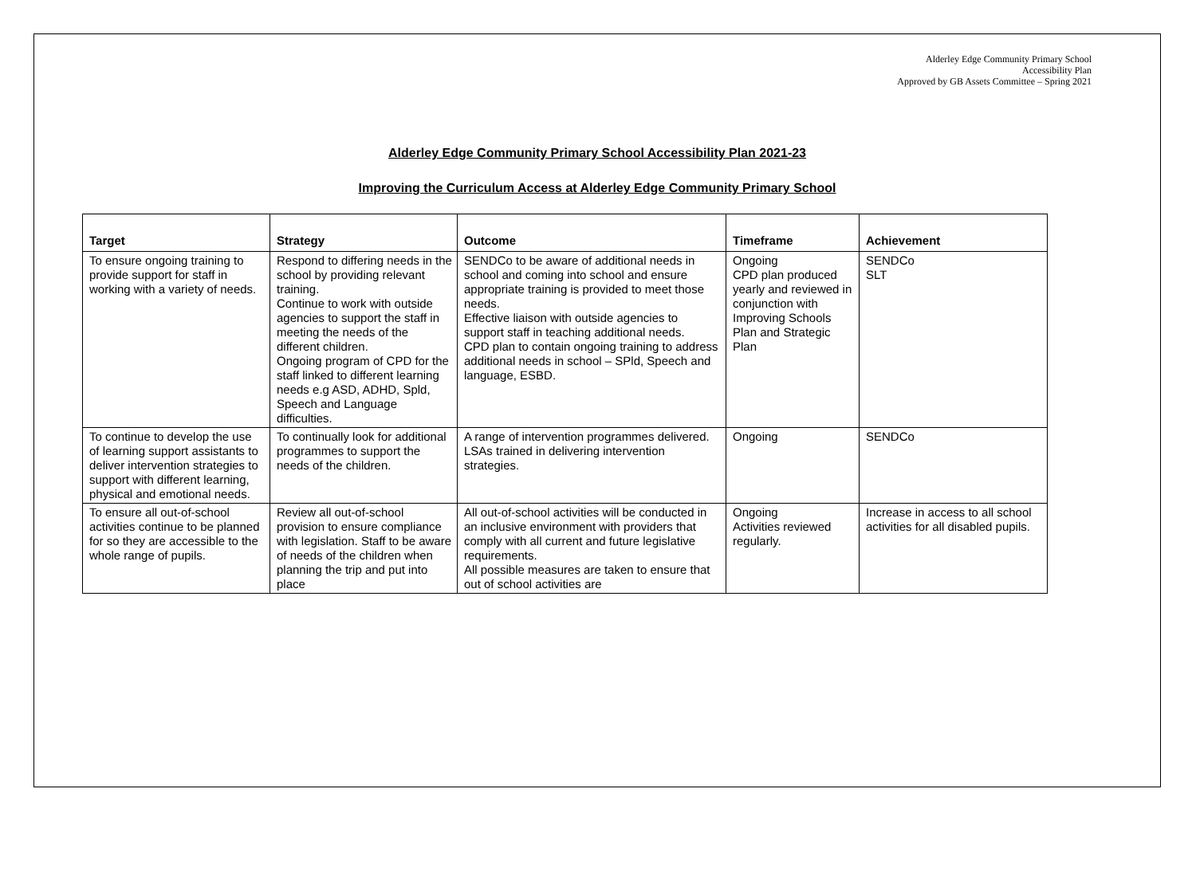Alderley Edge Community Primary School
Accessibility Plan
Approved by GB Assets Committee – Spring 2021
Alderley Edge Community Primary School Accessibility Plan 2021-23
Improving the Curriculum Access at Alderley Edge Community Primary School
| Target | Strategy | Outcome | Timeframe | Achievement |
| --- | --- | --- | --- | --- |
| To ensure ongoing training to provide support for staff in working with a variety of needs. | Respond to differing needs in the school by providing relevant training. Continue to work with outside agencies to support the staff in meeting the needs of the different children. Ongoing program of CPD for the staff linked to different learning needs e.g ASD, ADHD, Spld, Speech and Language difficulties. | SENDCo to be aware of additional needs in school and coming into school and ensure appropriate training is provided to meet those needs. Effective liaison with outside agencies to support staff in teaching additional needs. CPD plan to contain ongoing training to address additional needs in school – SPld, Speech and language, ESBD. | Ongoing CPD plan produced yearly and reviewed in conjunction with Improving Schools Plan and Strategic Plan | SENDCo SLT |
| To continue to develop the use of learning support assistants to deliver intervention strategies to support with different learning, physical and emotional needs. | To continually look for additional programmes to support the needs of the children. | A range of intervention programmes delivered. LSAs trained in delivering intervention strategies. | Ongoing | SENDCo |
| To ensure all out-of-school activities continue to be planned for so they are accessible to the whole range of pupils. | Review all out-of-school provision to ensure compliance with legislation. Staff to be aware of needs of the children when planning the trip and put into place | All out-of-school activities will be conducted in an inclusive environment with providers that comply with all current and future legislative requirements. All possible measures are taken to ensure that out of school activities are | Ongoing Activities reviewed regularly. | Increase in access to all school activities for all disabled pupils. |